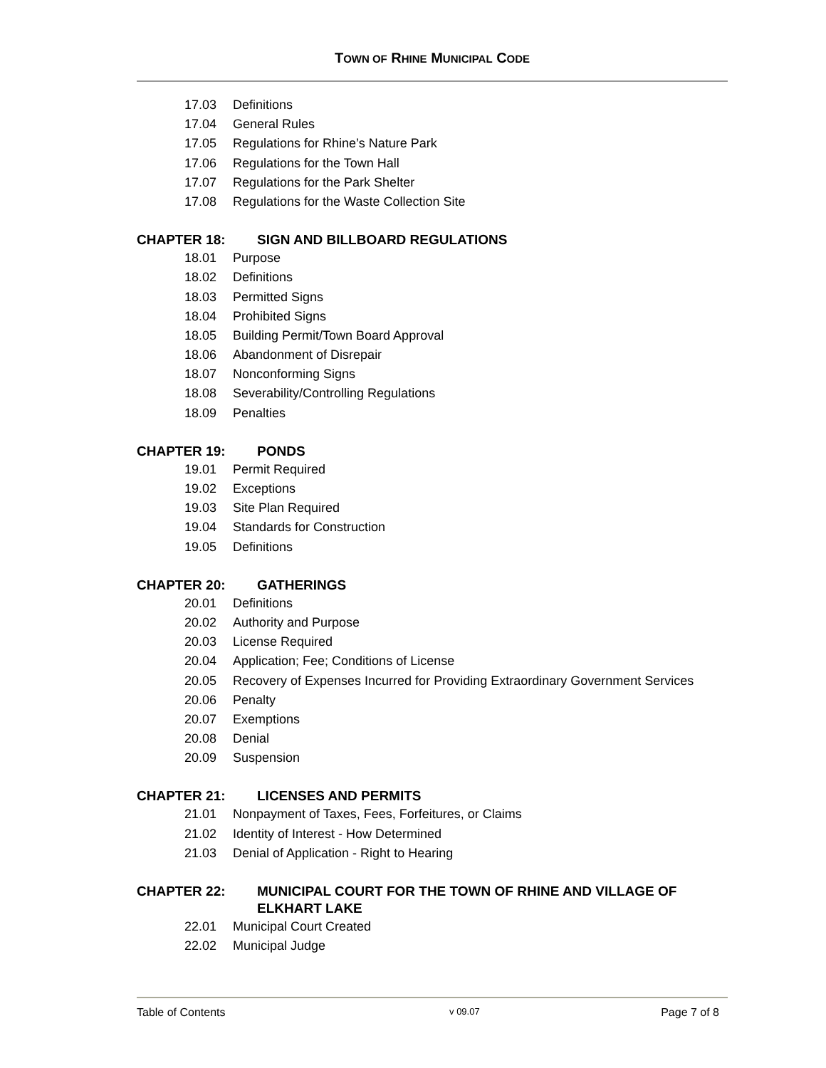TOWN OF RHINE MUNICIPAL CODE
17.03 Definitions
17.04 General Rules
17.05 Regulations for Rhine’s Nature Park
17.06 Regulations for the Town Hall
17.07 Regulations for the Park Shelter
17.08 Regulations for the Waste Collection Site
CHAPTER 18: SIGN AND BILLBOARD REGULATIONS
18.01 Purpose
18.02 Definitions
18.03 Permitted Signs
18.04 Prohibited Signs
18.05 Building Permit/Town Board Approval
18.06 Abandonment of Disrepair
18.07 Nonconforming Signs
18.08 Severability/Controlling Regulations
18.09 Penalties
CHAPTER 19: PONDS
19.01 Permit Required
19.02 Exceptions
19.03 Site Plan Required
19.04 Standards for Construction
19.05 Definitions
CHAPTER 20: GATHERINGS
20.01 Definitions
20.02 Authority and Purpose
20.03 License Required
20.04 Application; Fee; Conditions of License
20.05 Recovery of Expenses Incurred for Providing Extraordinary Government Services
20.06 Penalty
20.07 Exemptions
20.08 Denial
20.09 Suspension
CHAPTER 21: LICENSES AND PERMITS
21.01 Nonpayment of Taxes, Fees, Forfeitures, or Claims
21.02 Identity of Interest - How Determined
21.03 Denial of Application - Right to Hearing
CHAPTER 22: MUNICIPAL COURT FOR THE TOWN OF RHINE AND VILLAGE OF ELKHART LAKE
22.01 Municipal Court Created
22.02 Municipal Judge
Table of Contents v 09.07 Page 7 of 8